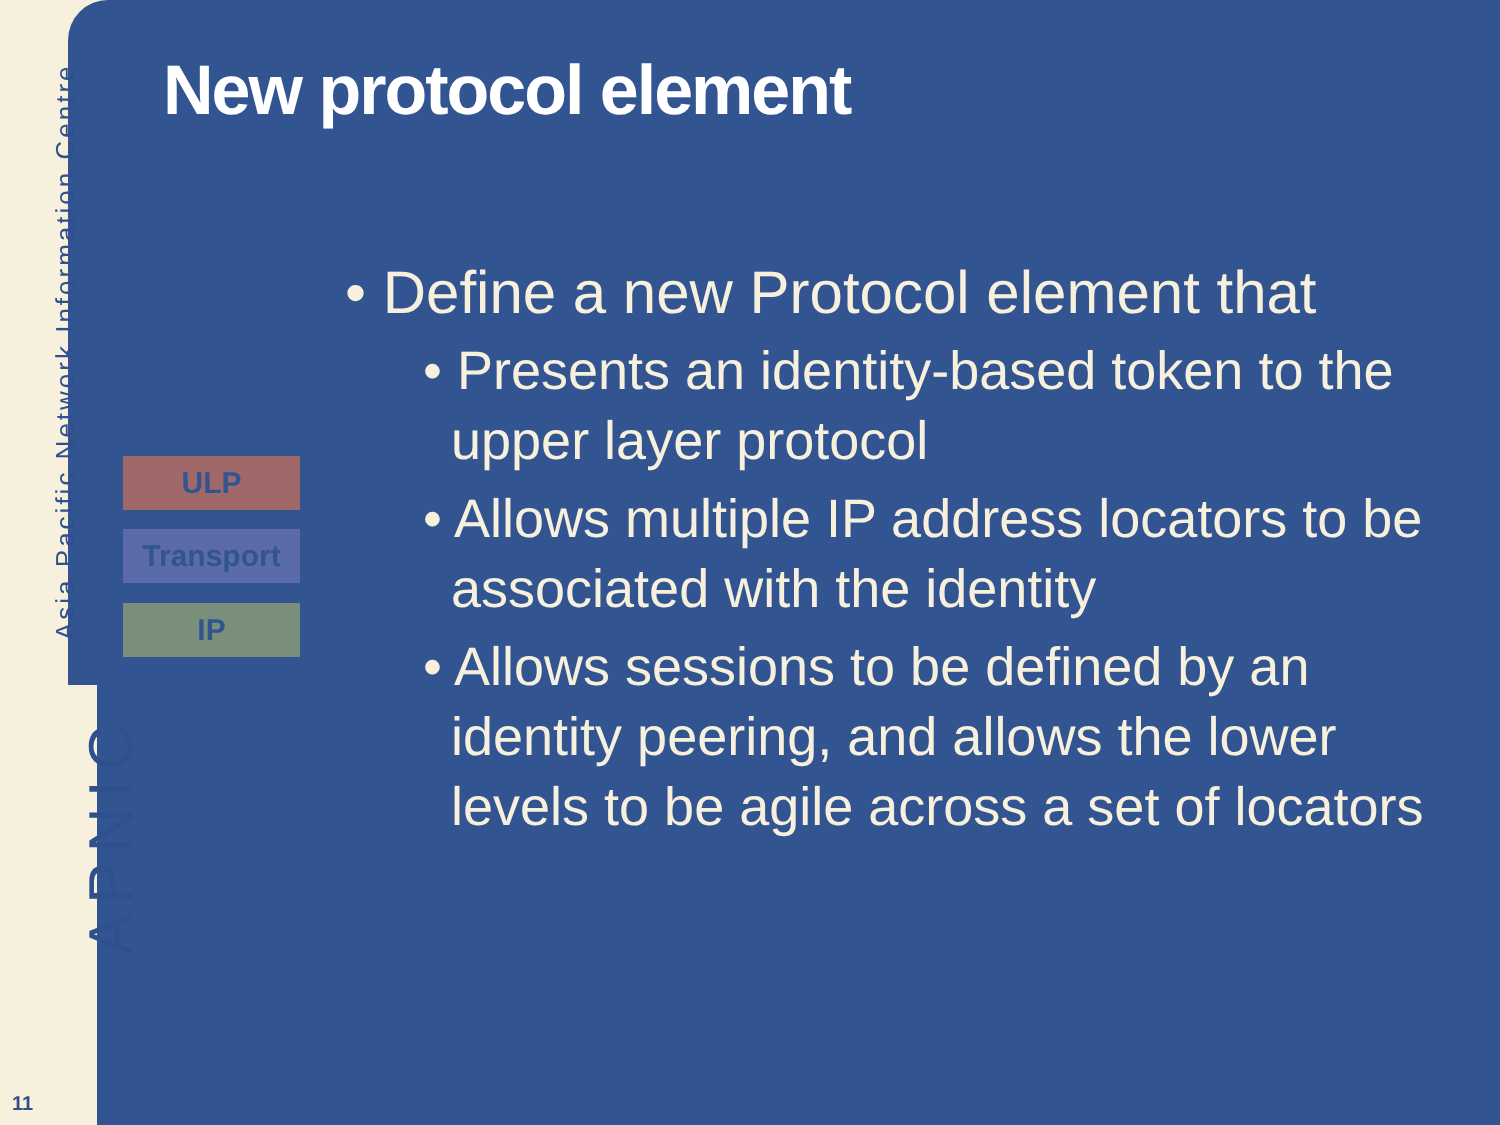Asia Pacific Network Information Centre
APNIC
11
New protocol element
ULP
Transport
IP
• Define a new Protocol element that
• Presents an identity-based token to the upper layer protocol
• Allows multiple IP address locators to be associated with the identity
• Allows sessions to be defined by an identity peering, and allows the lower levels to be agile across a set of locators